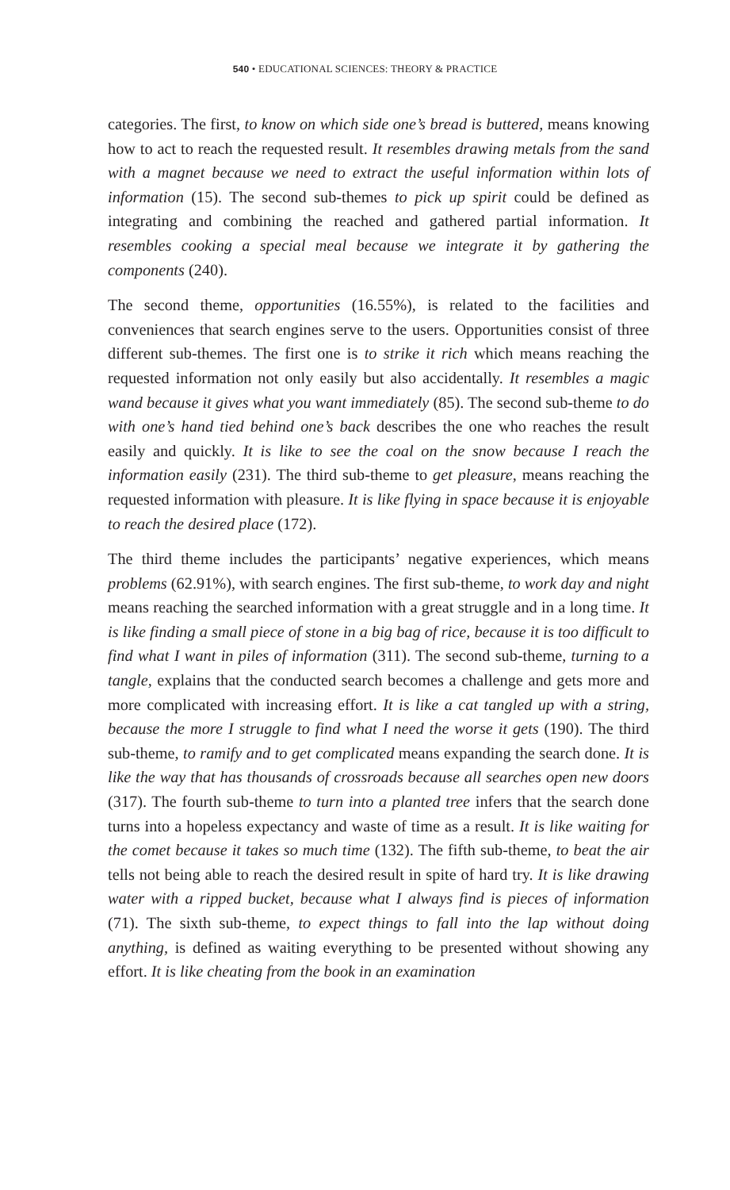540 • EDUCATIONAL SCIENCES: THEORY & PRACTICE
categories. The first, to know on which side one’s bread is buttered, means knowing how to act to reach the requested result. It resembles drawing metals from the sand with a magnet because we need to extract the useful information within lots of information (15). The second sub-themes to pick up spirit could be defined as integrating and combining the reached and gathered partial information. It resembles cooking a special meal because we integrate it by gathering the components (240).
The second theme, opportunities (16.55%), is related to the facilities and conveniences that search engines serve to the users. Opportunities consist of three different sub-themes. The first one is to strike it rich which means reaching the requested information not only easily but also accidentally. It resembles a magic wand because it gives what you want immediately (85). The second sub-theme to do with one’s hand tied behind one’s back describes the one who reaches the result easily and quickly. It is like to see the coal on the snow because I reach the information easily (231). The third sub-theme to get pleasure, means reaching the requested information with pleasure. It is like flying in space because it is enjoyable to reach the desired place (172).
The third theme includes the participants’ negative experiences, which means problems (62.91%), with search engines. The first sub-theme, to work day and night means reaching the searched information with a great struggle and in a long time. It is like finding a small piece of stone in a big bag of rice, because it is too difficult to find what I want in piles of information (311). The second sub-theme, turning to a tangle, explains that the conducted search becomes a challenge and gets more and more complicated with increasing effort. It is like a cat tangled up with a string, because the more I struggle to find what I need the worse it gets (190). The third sub-theme, to ramify and to get complicated means expanding the search done. It is like the way that has thousands of crossroads because all searches open new doors (317). The fourth sub-theme to turn into a planted tree infers that the search done turns into a hopeless expectancy and waste of time as a result. It is like waiting for the comet because it takes so much time (132). The fifth sub-theme, to beat the air tells not being able to reach the desired result in spite of hard try. It is like drawing water with a ripped bucket, because what I always find is pieces of information (71). The sixth sub-theme, to expect things to fall into the lap without doing anything, is defined as waiting everything to be presented without showing any effort. It is like cheating from the book in an examination